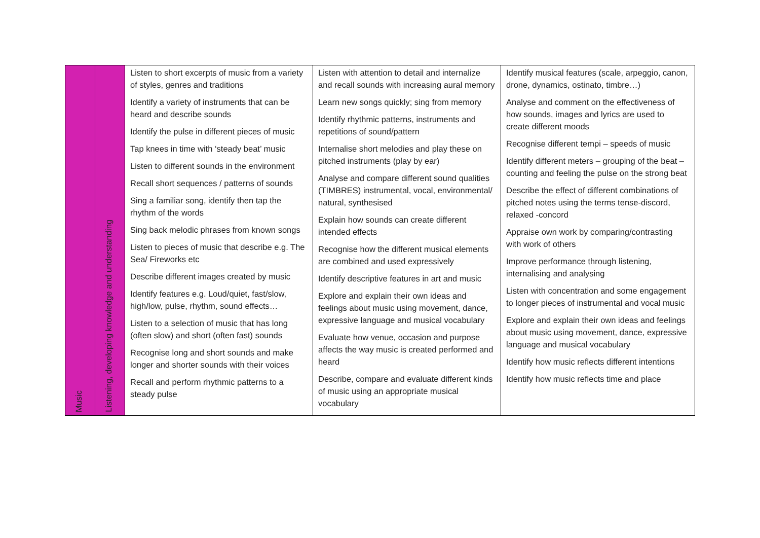| Music | Listening, developing knowledge and understanding | Listen to short excerpts of music from a variety of styles, genres and traditions Identify a variety of instruments that can be heard and describe sounds Identify the pulse in different pieces of music Tap knees in time with ‘steady beat’ music Listen to different sounds in the environment Recall short sequences / patterns of sounds Sing a familiar song, identify then tap the rhythm of the words Sing back melodic phrases from known songs Listen to pieces of music that describe e.g. The Sea/ Fireworks etc Describe different images created by music Identify features e.g. Loud/quiet, fast/slow, high/low, pulse, rhythm, sound effects… Listen to a selection of music that has long (often slow) and short (often fast) sounds Recognise long and short sounds and make longer and shorter sounds with their voices Recall and perform rhythmic patterns to a steady pulse | Listen with attention to detail and internalize and recall sounds with increasing aural memory Learn new songs quickly; sing from memory Identify rhythmic patterns, instruments and repetitions of sound/pattern Internalise short melodies and play these on pitched instruments (play by ear) Analyse and compare different sound qualities (TIMBRES) instrumental, vocal, environmental/ natural, synthesised Explain how sounds can create different intended effects Recognise how the different musical elements are combined and used expressively Identify descriptive features in art and music Explore and explain their own ideas and feelings about music using movement, dance, expressive language and musical vocabulary Evaluate how venue, occasion and purpose affects the way music is created performed and heard Describe, compare and evaluate different kinds of music using an appropriate musical vocabulary | Identify musical features (scale, arpeggio, canon, drone, dynamics, ostinato, timbre…) Analyse and comment on the effectiveness of how sounds, images and lyrics are used to create different moods Recognise different tempi – speeds of music Identify different meters – grouping of the beat – counting and feeling the pulse on the strong beat Describe the effect of different combinations of pitched notes using the terms tense-discord, relaxed -concord Appraise own work by comparing/contrasting with work of others Improve performance through listening, internalising and analysing Listen with concentration and some engagement to longer pieces of instrumental and vocal music Explore and explain their own ideas and feelings about music using movement, dance, expressive language and musical vocabulary Identify how music reflects different intentions Identify how music reflects time and place |